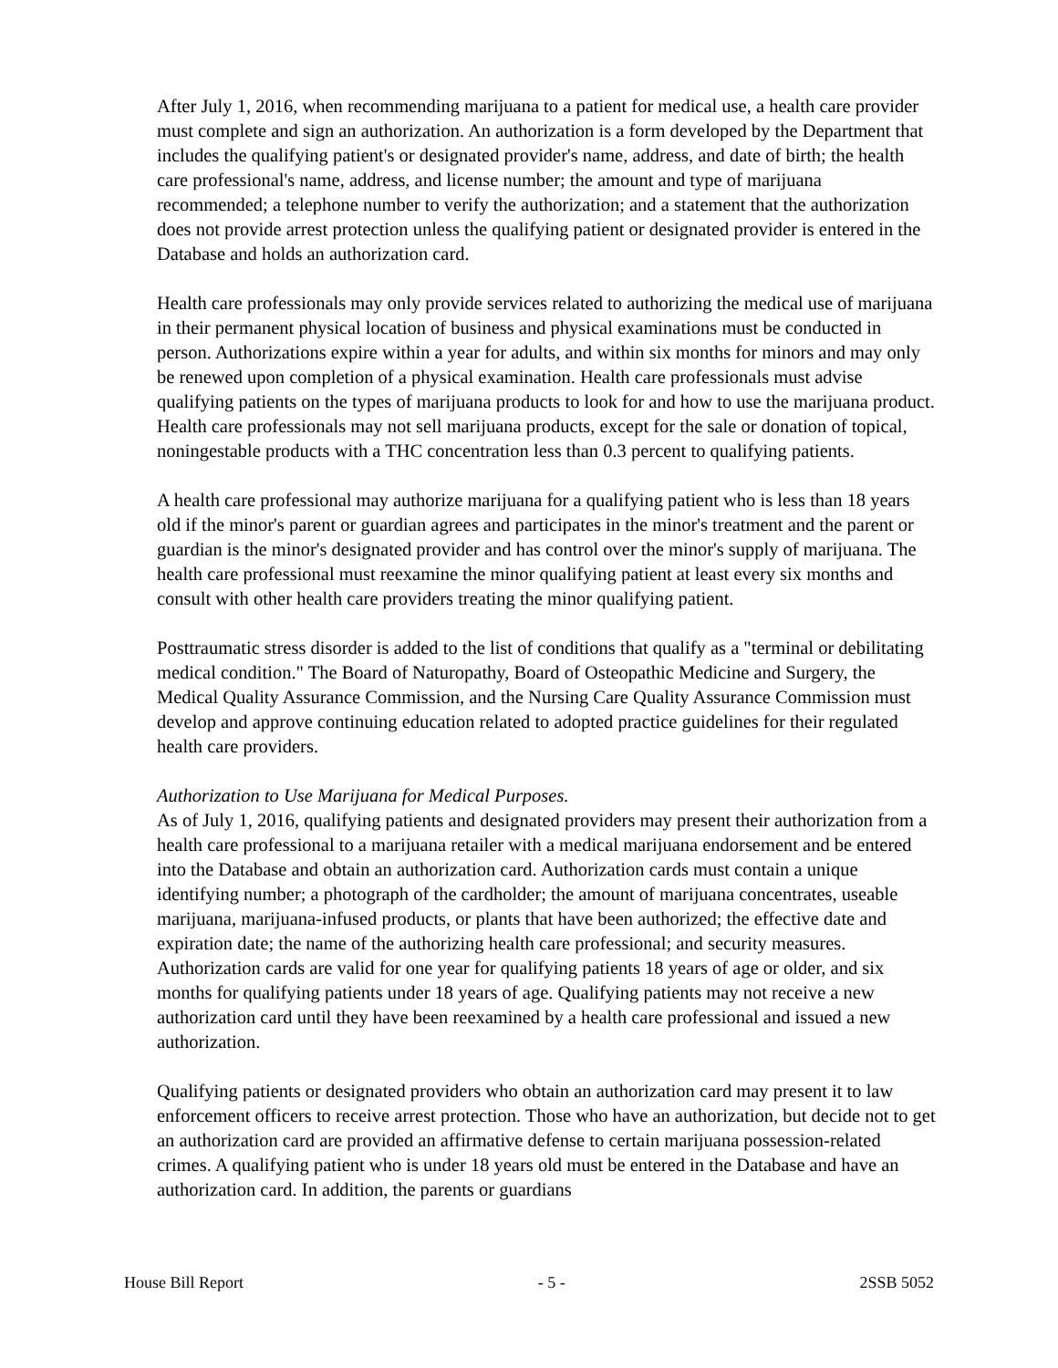After July 1, 2016, when recommending marijuana to a patient for medical use, a health care provider must complete and sign an authorization. An authorization is a form developed by the Department that includes the qualifying patient's or designated provider's name, address, and date of birth; the health care professional's name, address, and license number; the amount and type of marijuana recommended; a telephone number to verify the authorization; and a statement that the authorization does not provide arrest protection unless the qualifying patient or designated provider is entered in the Database and holds an authorization card.
Health care professionals may only provide services related to authorizing the medical use of marijuana in their permanent physical location of business and physical examinations must be conducted in person. Authorizations expire within a year for adults, and within six months for minors and may only be renewed upon completion of a physical examination. Health care professionals must advise qualifying patients on the types of marijuana products to look for and how to use the marijuana product. Health care professionals may not sell marijuana products, except for the sale or donation of topical, noningestable products with a THC concentration less than 0.3 percent to qualifying patients.
A health care professional may authorize marijuana for a qualifying patient who is less than 18 years old if the minor's parent or guardian agrees and participates in the minor's treatment and the parent or guardian is the minor's designated provider and has control over the minor's supply of marijuana. The health care professional must reexamine the minor qualifying patient at least every six months and consult with other health care providers treating the minor qualifying patient.
Posttraumatic stress disorder is added to the list of conditions that qualify as a "terminal or debilitating medical condition." The Board of Naturopathy, Board of Osteopathic Medicine and Surgery, the Medical Quality Assurance Commission, and the Nursing Care Quality Assurance Commission must develop and approve continuing education related to adopted practice guidelines for their regulated health care providers.
Authorization to Use Marijuana for Medical Purposes.
As of July 1, 2016, qualifying patients and designated providers may present their authorization from a health care professional to a marijuana retailer with a medical marijuana endorsement and be entered into the Database and obtain an authorization card. Authorization cards must contain a unique identifying number; a photograph of the cardholder; the amount of marijuana concentrates, useable marijuana, marijuana-infused products, or plants that have been authorized; the effective date and expiration date; the name of the authorizing health care professional; and security measures. Authorization cards are valid for one year for qualifying patients 18 years of age or older, and six months for qualifying patients under 18 years of age. Qualifying patients may not receive a new authorization card until they have been reexamined by a health care professional and issued a new authorization.
Qualifying patients or designated providers who obtain an authorization card may present it to law enforcement officers to receive arrest protection. Those who have an authorization, but decide not to get an authorization card are provided an affirmative defense to certain marijuana possession-related crimes. A qualifying patient who is under 18 years old must be entered in the Database and have an authorization card. In addition, the parents or guardians
House Bill Report - 5 - 2SSB 5052